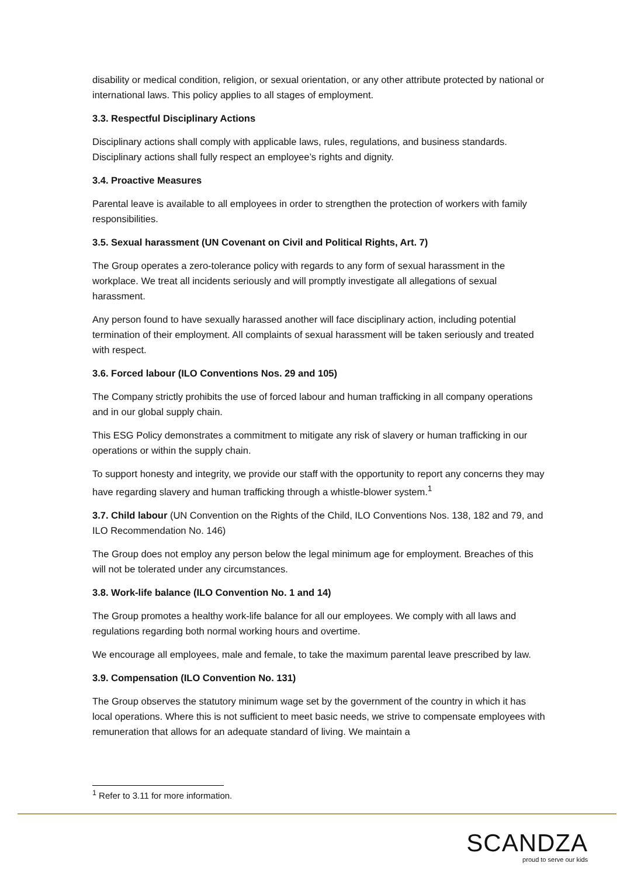disability or medical condition, religion, or sexual orientation, or any other attribute protected by national or international laws. This policy applies to all stages of employment.
3.3. Respectful Disciplinary Actions
Disciplinary actions shall comply with applicable laws, rules, regulations, and business standards. Disciplinary actions shall fully respect an employee’s rights and dignity.
3.4. Proactive Measures
Parental leave is available to all employees in order to strengthen the protection of workers with family responsibilities.
3.5. Sexual harassment (UN Covenant on Civil and Political Rights, Art. 7)
The Group operates a zero-tolerance policy with regards to any form of sexual harassment in the workplace. We treat all incidents seriously and will promptly investigate all allegations of sexual harassment.
Any person found to have sexually harassed another will face disciplinary action, including potential termination of their employment. All complaints of sexual harassment will be taken seriously and treated with respect.
3.6. Forced labour (ILO Conventions Nos. 29 and 105)
The Company strictly prohibits the use of forced labour and human trafficking in all company operations and in our global supply chain.
This ESG Policy demonstrates a commitment to mitigate any risk of slavery or human trafficking in our operations or within the supply chain.
To support honesty and integrity, we provide our staff with the opportunity to report any concerns they may have regarding slavery and human trafficking through a whistle-blower system.<sup>1</sup>
3.7. Child labour (UN Convention on the Rights of the Child, ILO Conventions Nos. 138, 182 and 79, and ILO Recommendation No. 146)
The Group does not employ any person below the legal minimum age for employment. Breaches of this will not be tolerated under any circumstances.
3.8. Work-life balance (ILO Convention No. 1 and 14)
The Group promotes a healthy work-life balance for all our employees. We comply with all laws and regulations regarding both normal working hours and overtime.
We encourage all employees, male and female, to take the maximum parental leave prescribed by law.
3.9. Compensation (ILO Convention No. 131)
The Group observes the statutory minimum wage set by the government of the country in which it has local operations. Where this is not sufficient to meet basic needs, we strive to compensate employees with remuneration that allows for an adequate standard of living. We maintain a
<sup>1</sup> Refer to 3.11 for more information.
SCANDZA
proud to serve our kids